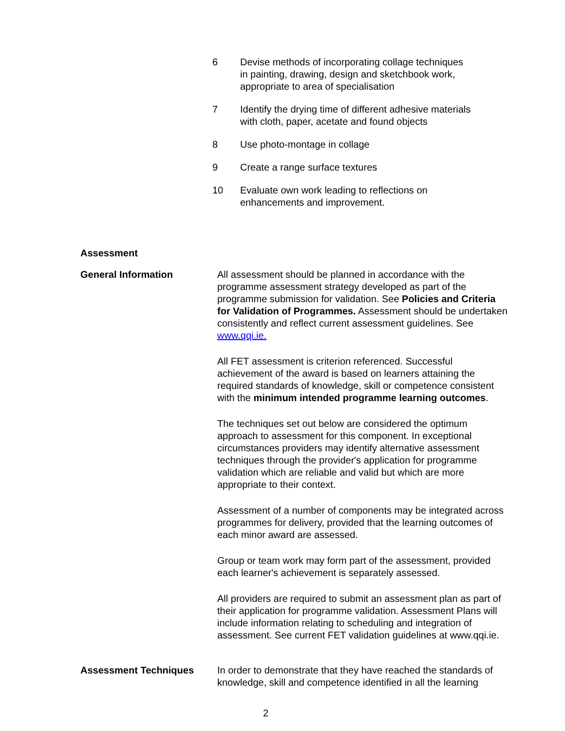6 Devise methods of incorporating collage techniques
in painting, drawing, design and sketchbook work,
appropriate to area of specialisation
7 Identify the drying time of different adhesive materials
with cloth, paper, acetate and found objects
8 Use photo-montage in collage
9 Create a range surface textures
10 Evaluate own work leading to reflections on
enhancements and improvement.
Assessment
General Information All assessment should be planned in accordance with the programme assessment strategy developed as part of the programme submission for validation. See Policies and Criteria for Validation of Programmes. Assessment should be undertaken consistently and reflect current assessment guidelines. See www.qqi.ie.
All FET assessment is criterion referenced. Successful achievement of the award is based on learners attaining the required standards of knowledge, skill or competence consistent with the minimum intended programme learning outcomes.
The techniques set out below are considered the optimum approach to assessment for this component. In exceptional circumstances providers may identify alternative assessment techniques through the provider's application for programme validation which are reliable and valid but which are more appropriate to their context.
Assessment of a number of components may be integrated across programmes for delivery, provided that the learning outcomes of each minor award are assessed.
Group or team work may form part of the assessment, provided each learner's achievement is separately assessed.
All providers are required to submit an assessment plan as part of their application for programme validation. Assessment Plans will include information relating to scheduling and integration of assessment. See current FET validation guidelines at www.qqi.ie.
Assessment Techniques In order to demonstrate that they have reached the standards of knowledge, skill and competence identified in all the learning
2